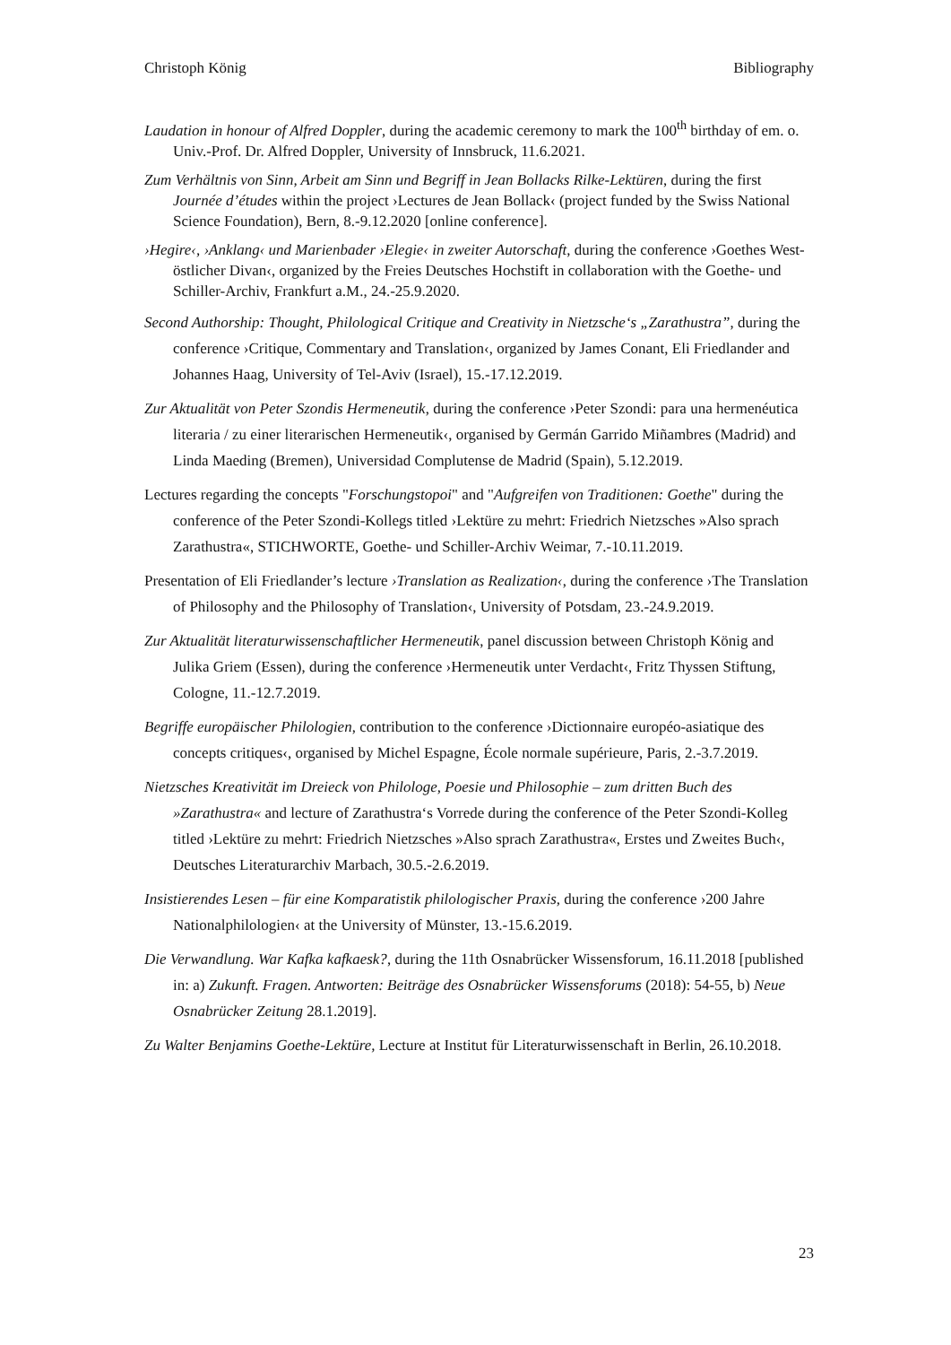Christoph König Bibliography
Laudation in honour of Alfred Doppler, during the academic ceremony to mark the 100<sup>th</sup> birthday of em. o. Univ.-Prof. Dr. Alfred Doppler, University of Innsbruck, 11.6.2021.
Zum Verhältnis von Sinn, Arbeit am Sinn und Begriff in Jean Bollacks Rilke-Lektüren, during the first Journée d’études within the project ›Lectures de Jean Bollack‹ (project funded by the Swiss National Science Foundation), Bern, 8.-9.12.2020 [online conference].
›Hegire‹, ›Anklang‹ und Marienbader ›Elegie‹ in zweiter Autorschaft, during the conference ›Goethes West-östlicher Divan‹, organized by the Freies Deutsches Hochstift in collaboration with the Goethe- und Schiller-Archiv, Frankfurt a.M., 24.-25.9.2020.
Second Authorship: Thought, Philological Critique and Creativity in Nietzsche‘s „Zarathustra”, during the conference ›Critique, Commentary and Translation‹, organized by James Conant, Eli Friedlander and Johannes Haag, University of Tel-Aviv (Israel), 15.-17.12.2019.
Zur Aktualität von Peter Szondis Hermeneutik, during the conference ›Peter Szondi: para una hermenéutica literaria / zu einer literarischen Hermeneutik‹, organised by Germán Garrido Miñambres (Madrid) and Linda Maeding (Bremen), Universidad Complutense de Madrid (Spain), 5.12.2019.
Lectures regarding the concepts "Forschungstopoi" and "Aufgreifen von Traditionen: Goethe" during the conference of the Peter Szondi-Kollegs titled ›Lektüre zu mehrt: Friedrich Nietzsches »Also sprach Zarathustra«, STICHWORTE, Goethe- und Schiller-Archiv Weimar, 7.-10.11.2019.
Presentation of Eli Friedlander’s lecture ›Translation as Realization‹, during the conference ›The Translation of Philosophy and the Philosophy of Translation‹, University of Potsdam, 23.-24.9.2019.
Zur Aktualität literaturwissenschaftlicher Hermeneutik, panel discussion between Christoph König and Julika Griem (Essen), during the conference ›Hermeneutik unter Verdacht‹, Fritz Thyssen Stiftung, Cologne, 11.-12.7.2019.
Begriffe europäischer Philologien, contribution to the conference ›Dictionnaire européo-asiatique des concepts critiques‹, organised by Michel Espagne, École normale supérieure, Paris, 2.-3.7.2019.
Nietzsches Kreativität im Dreieck von Philologe, Poesie und Philosophie – zum dritten Buch des »Zarathustra« and lecture of Zarathustra‘s Vorrede during the conference of the Peter Szondi-Kolleg titled ›Lektüre zu mehrt: Friedrich Nietzsches »Also sprach Zarathustra«, Erstes und Zweites Buch‹, Deutsches Literaturarchiv Marbach, 30.5.-2.6.2019.
Insistierendes Lesen – für eine Komparatistik philologischer Praxis, during the conference ›200 Jahre Nationalphilologien‹ at the University of Münster, 13.-15.6.2019.
Die Verwandlung. War Kafka kafkaesk?, during the 11th Osnabrücker Wissensforum, 16.11.2018 [published in: a) Zukunft. Fragen. Antworten: Beiträge des Osnabrücker Wissensforums (2018): 54-55, b) Neue Osnabrücker Zeitung 28.1.2019].
Zu Walter Benjamins Goethe-Lektüre, Lecture at Institut für Literaturwissenschaft in Berlin, 26.10.2018.
23